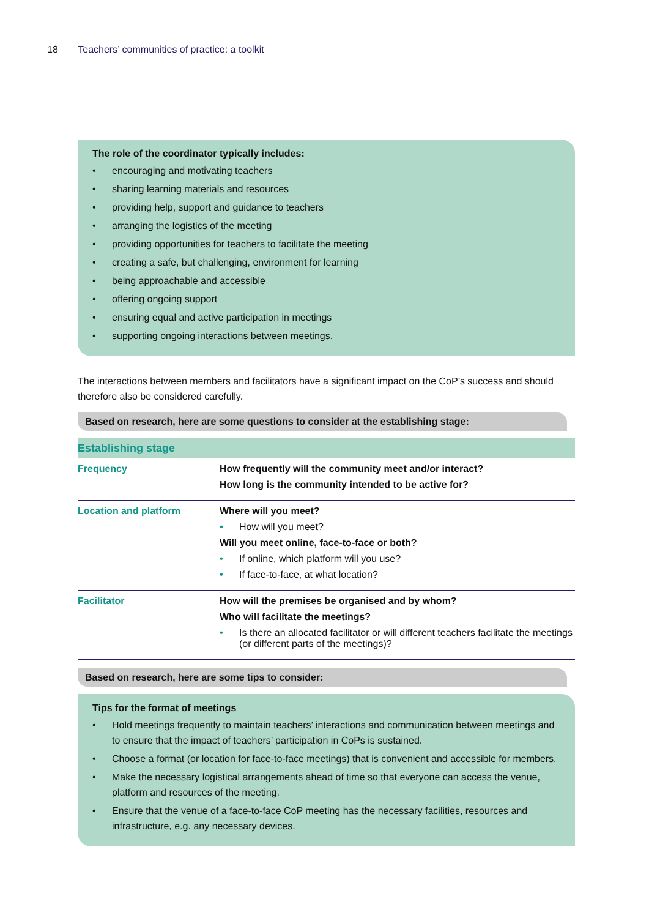18 Teachers’ communities of practice: a toolkit
The role of the coordinator typically includes:
• encouraging and motivating teachers
• sharing learning materials and resources
• providing help, support and guidance to teachers
• arranging the logistics of the meeting
• providing opportunities for teachers to facilitate the meeting
• creating a safe, but challenging, environment for learning
• being approachable and accessible
• offering ongoing support
• ensuring equal and active participation in meetings
• supporting ongoing interactions between meetings.
The interactions between members and facilitators have a significant impact on the CoP’s success and should therefore also be considered carefully.
Based on research, here are some questions to consider at the establishing stage:
| Establishing stage | |
| --- | --- |
| Frequency | How frequently will the community meet and/or interact? How long is the community intended to be active for? |
| Location and platform | Where will you meet? • How will you meet? Will you meet online, face-to-face or both? • If online, which platform will you use? • If face-to-face, at what location? |
| Facilitator | How will the premises be organised and by whom? Who will facilitate the meetings? • Is there an allocated facilitator or will different teachers facilitate the meetings (or different parts of the meetings)? |
Based on research, here are some tips to consider:
Tips for the format of meetings
• Hold meetings frequently to maintain teachers’ interactions and communication between meetings and to ensure that the impact of teachers’ participation in CoPs is sustained.
• Choose a format (or location for face-to-face meetings) that is convenient and accessible for members.
• Make the necessary logistical arrangements ahead of time so that everyone can access the venue, platform and resources of the meeting.
• Ensure that the venue of a face-to-face CoP meeting has the necessary facilities, resources and infrastructure, e.g. any necessary devices.